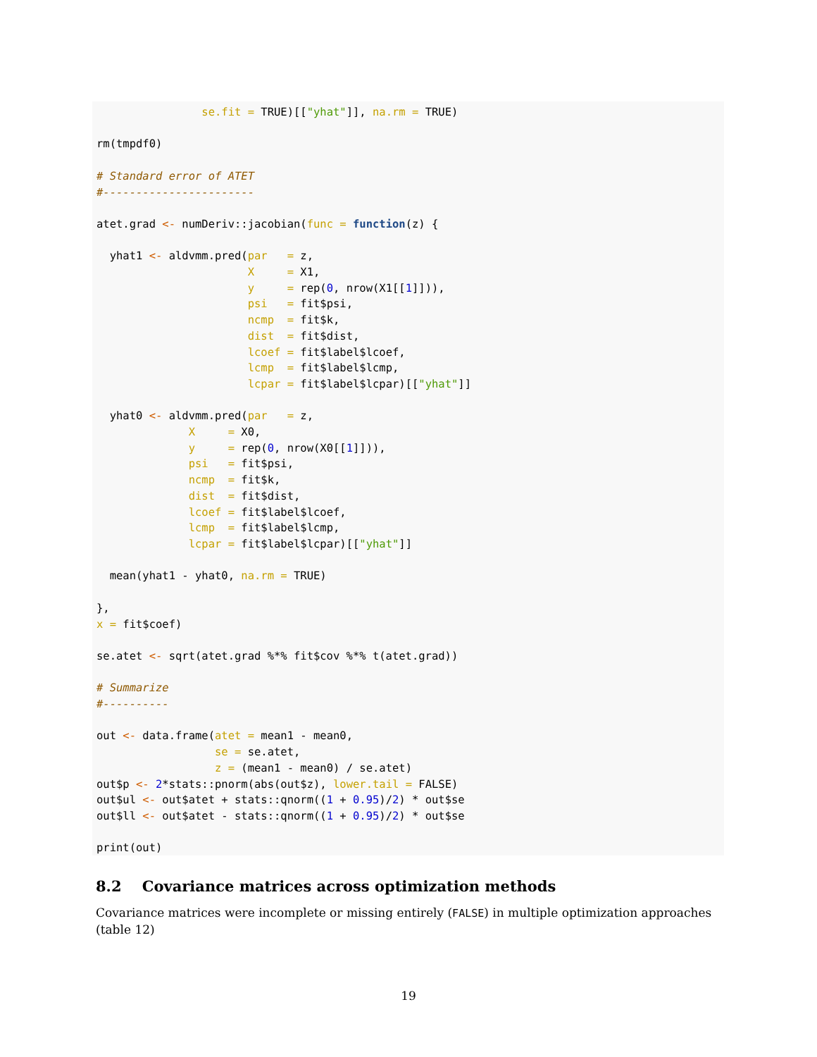se.fit = TRUE)[["yhat"]], na.rm = TRUE)

rm(tmpdf0)

# Standard error of ATET
#-----------------------

atet.grad <- numDeriv::jacobian(func = function(z) {

  yhat1 <- aldvmm.pred(par   = z,
                       X     = X1,
                       y     = rep(0, nrow(X1[[1]])),
                       psi   = fit$psi,
                       ncmp  = fit$k,
                       dist  = fit$dist,
                       lcoef = fit$label$lcoef,
                       lcmp  = fit$label$lcmp,
                       lcpar = fit$label$lcpar)[["yhat"]]

  yhat0 <- aldvmm.pred(par   = z,
              X     = X0,
              y     = rep(0, nrow(X0[[1]])),
              psi   = fit$psi,
              ncmp  = fit$k,
              dist  = fit$dist,
              lcoef = fit$label$lcoef,
              lcmp  = fit$label$lcmp,
              lcpar = fit$label$lcpar)[["yhat"]]

  mean(yhat1 - yhat0, na.rm = TRUE)

},
x = fit$coef)

se.atet <- sqrt(atet.grad %*% fit$cov %*% t(atet.grad))

# Summarize
#----------

out <- data.frame(atet = mean1 - mean0,
                  se = se.atet,
                  z = (mean1 - mean0) / se.atet)
out$p <- 2*stats::pnorm(abs(out$z), lower.tail = FALSE)
out$ul <- out$atet + stats::qnorm((1 + 0.95)/2) * out$se
out$ll <- out$atet - stats::qnorm((1 + 0.95)/2) * out$se

print(out)
8.2 Covariance matrices across optimization methods
Covariance matrices were incomplete or missing entirely (FALSE) in multiple optimization approaches (table 12)
19